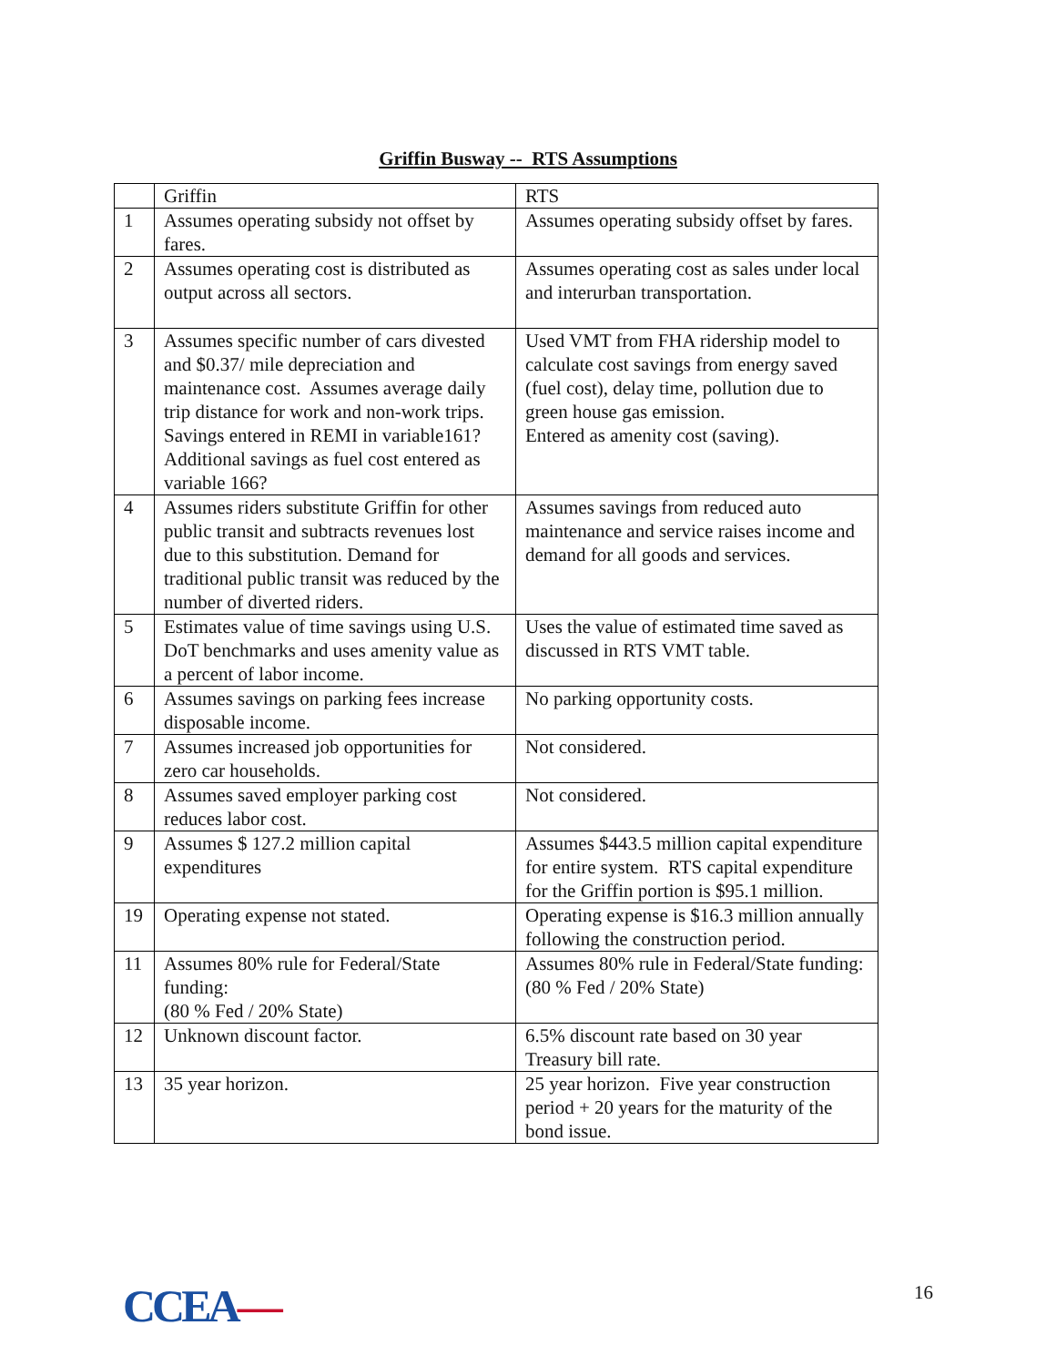Griffin Busway -- RTS Assumptions
| | Griffin | RTS |
| 1 | Assumes operating subsidy not offset by fares. | Assumes operating subsidy offset by fares. |
| 2 | Assumes operating cost is distributed as output across all sectors. | Assumes operating cost as sales under local and interurban transportation. |
| 3 | Assumes specific number of cars divested and $0.37/ mile depreciation and maintenance cost. Assumes average daily trip distance for work and non-work trips. Savings entered in REMI in variable161? Additional savings as fuel cost entered as variable 166? | Used VMT from FHA ridership model to calculate cost savings from energy saved (fuel cost), delay time, pollution due to green house gas emission. Entered as amenity cost (saving). |
| 4 | Assumes riders substitute Griffin for other public transit and subtracts revenues lost due to this substitution. Demand for traditional public transit was reduced by the number of diverted riders. | Assumes savings from reduced auto maintenance and service raises income and demand for all goods and services. |
| 5 | Estimates value of time savings using U.S. DoT benchmarks and uses amenity value as a percent of labor income. | Uses the value of estimated time saved as discussed in RTS VMT table. |
| 6 | Assumes savings on parking fees increase disposable income. | No parking opportunity costs. |
| 7 | Assumes increased job opportunities for zero car households. | Not considered. |
| 8 | Assumes saved employer parking cost reduces labor cost. | Not considered. |
| 9 | Assumes $ 127.2 million capital expenditures | Assumes $443.5 million capital expenditure for entire system. RTS capital expenditure for the Griffin portion is $95.1 million. |
| 19 | Operating expense not stated. | Operating expense is $16.3 million annually following the construction period. |
| 11 | Assumes 80% rule for Federal/State funding: (80 % Fed / 20% State) | Assumes 80% rule in Federal/State funding: (80 % Fed / 20% State) |
| 12 | Unknown discount factor. | 6.5% discount rate based on 30 year Treasury bill rate. |
| 13 | 35 year horizon. | 25 year horizon. Five year construction period + 20 years for the maturity of the bond issue. |
CCEA—
16